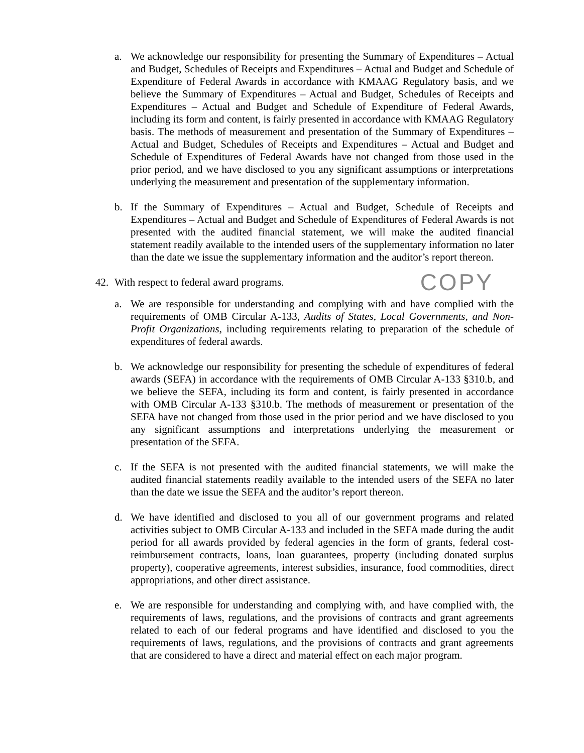a. We acknowledge our responsibility for presenting the Summary of Expenditures – Actual and Budget, Schedules of Receipts and Expenditures – Actual and Budget and Schedule of Expenditure of Federal Awards in accordance with KMAAG Regulatory basis, and we believe the Summary of Expenditures – Actual and Budget, Schedules of Receipts and Expenditures – Actual and Budget and Schedule of Expenditure of Federal Awards, including its form and content, is fairly presented in accordance with KMAAG Regulatory basis. The methods of measurement and presentation of the Summary of Expenditures – Actual and Budget, Schedules of Receipts and Expenditures – Actual and Budget and Schedule of Expenditures of Federal Awards have not changed from those used in the prior period, and we have disclosed to you any significant assumptions or interpretations underlying the measurement and presentation of the supplementary information.
b. If the Summary of Expenditures – Actual and Budget, Schedule of Receipts and Expenditures – Actual and Budget and Schedule of Expenditures of Federal Awards is not presented with the audited financial statement, we will make the audited financial statement readily available to the intended users of the supplementary information no later than the date we issue the supplementary information and the auditor’s report thereon.
42.
With respect to federal award programs.
COPY
a. We are responsible for understanding and complying with and have complied with the requirements of OMB Circular A-133, Audits of States, Local Governments, and Non-Profit Organizations, including requirements relating to preparation of the schedule of expenditures of federal awards.
b. We acknowledge our responsibility for presenting the schedule of expenditures of federal awards (SEFA) in accordance with the requirements of OMB Circular A-133 §310.b, and we believe the SEFA, including its form and content, is fairly presented in accordance with OMB Circular A-133 §310.b. The methods of measurement or presentation of the SEFA have not changed from those used in the prior period and we have disclosed to you any significant assumptions and interpretations underlying the measurement or presentation of the SEFA.
c. If the SEFA is not presented with the audited financial statements, we will make the audited financial statements readily available to the intended users of the SEFA no later than the date we issue the SEFA and the auditor’s report thereon.
d. We have identified and disclosed to you all of our government programs and related activities subject to OMB Circular A-133 and included in the SEFA made during the audit period for all awards provided by federal agencies in the form of grants, federal cost-reimbursement contracts, loans, loan guarantees, property (including donated surplus property), cooperative agreements, interest subsidies, insurance, food commodities, direct appropriations, and other direct assistance.
e. We are responsible for understanding and complying with, and have complied with, the requirements of laws, regulations, and the provisions of contracts and grant agreements related to each of our federal programs and have identified and disclosed to you the requirements of laws, regulations, and the provisions of contracts and grant agreements that are considered to have a direct and material effect on each major program.